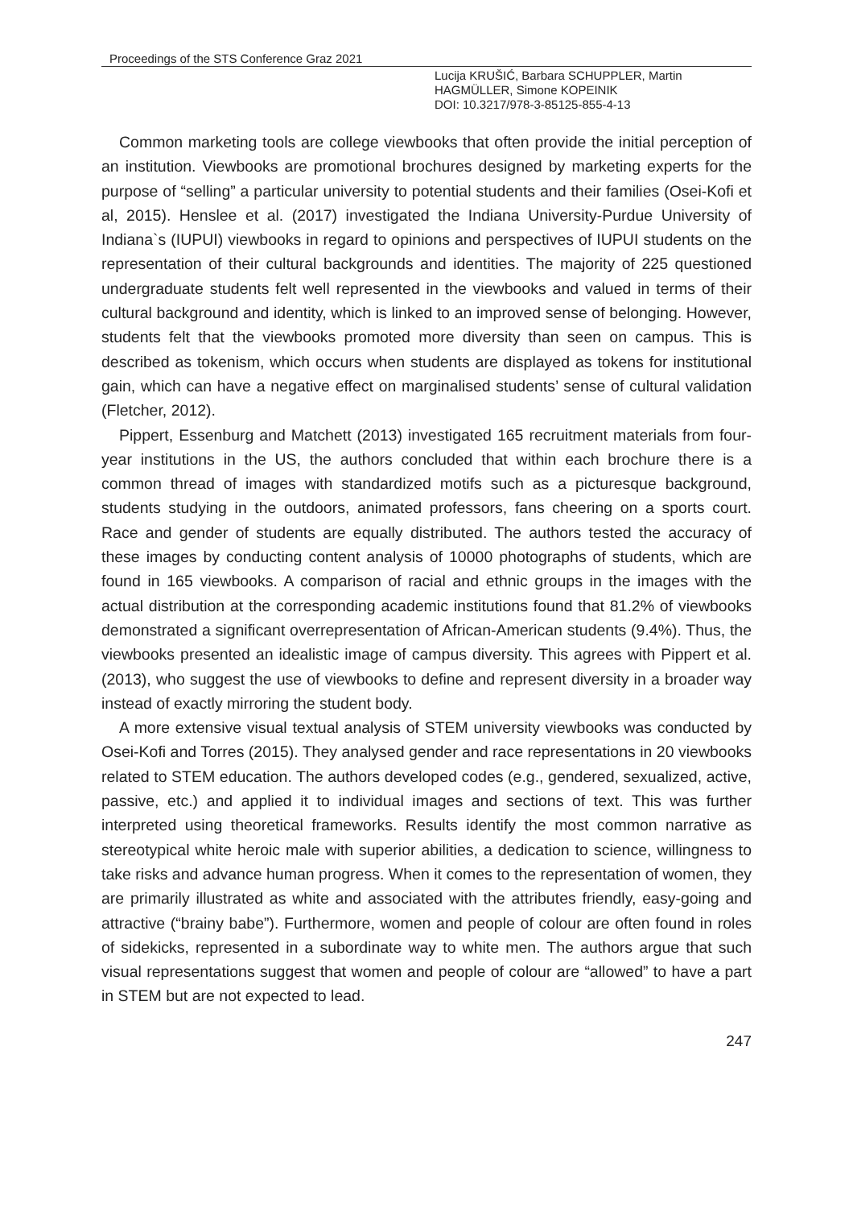Proceedings of the STS Conference Graz 2021
Lucija KRUŠIĆ, Barbara SCHUPPLER, Martin
HAGMÜLLER, Simone KOPEINIK
DOI: 10.3217/978-3-85125-855-4-13
Common marketing tools are college viewbooks that often provide the initial perception of an institution. Viewbooks are promotional brochures designed by marketing experts for the purpose of “selling” a particular university to potential students and their families (Osei-Kofi et al, 2015). Henslee et al. (2017) investigated the Indiana University-Purdue University of Indiana`s (IUPUI) viewbooks in regard to opinions and perspectives of IUPUI students on the representation of their cultural backgrounds and identities. The majority of 225 questioned undergraduate students felt well represented in the viewbooks and valued in terms of their cultural background and identity, which is linked to an improved sense of belonging. However, students felt that the viewbooks promoted more diversity than seen on campus. This is described as tokenism, which occurs when students are displayed as tokens for institutional gain, which can have a negative effect on marginalised students’ sense of cultural validation (Fletcher, 2012).
Pippert, Essenburg and Matchett (2013) investigated 165 recruitment materials from four-year institutions in the US, the authors concluded that within each brochure there is a common thread of images with standardized motifs such as a picturesque background, students studying in the outdoors, animated professors, fans cheering on a sports court. Race and gender of students are equally distributed. The authors tested the accuracy of these images by conducting content analysis of 10000 photographs of students, which are found in 165 viewbooks. A comparison of racial and ethnic groups in the images with the actual distribution at the corresponding academic institutions found that 81.2% of viewbooks demonstrated a significant overrepresentation of African-American students (9.4%). Thus, the viewbooks presented an idealistic image of campus diversity. This agrees with Pippert et al. (2013), who suggest the use of viewbooks to define and represent diversity in a broader way instead of exactly mirroring the student body.
A more extensive visual textual analysis of STEM university viewbooks was conducted by Osei-Kofi and Torres (2015). They analysed gender and race representations in 20 viewbooks related to STEM education. The authors developed codes (e.g., gendered, sexualized, active, passive, etc.) and applied it to individual images and sections of text. This was further interpreted using theoretical frameworks. Results identify the most common narrative as stereotypical white heroic male with superior abilities, a dedication to science, willingness to take risks and advance human progress. When it comes to the representation of women, they are primarily illustrated as white and associated with the attributes friendly, easy-going and attractive (“brainy babe”). Furthermore, women and people of colour are often found in roles of sidekicks, represented in a subordinate way to white men. The authors argue that such visual representations suggest that women and people of colour are “allowed” to have a part in STEM but are not expected to lead.
247